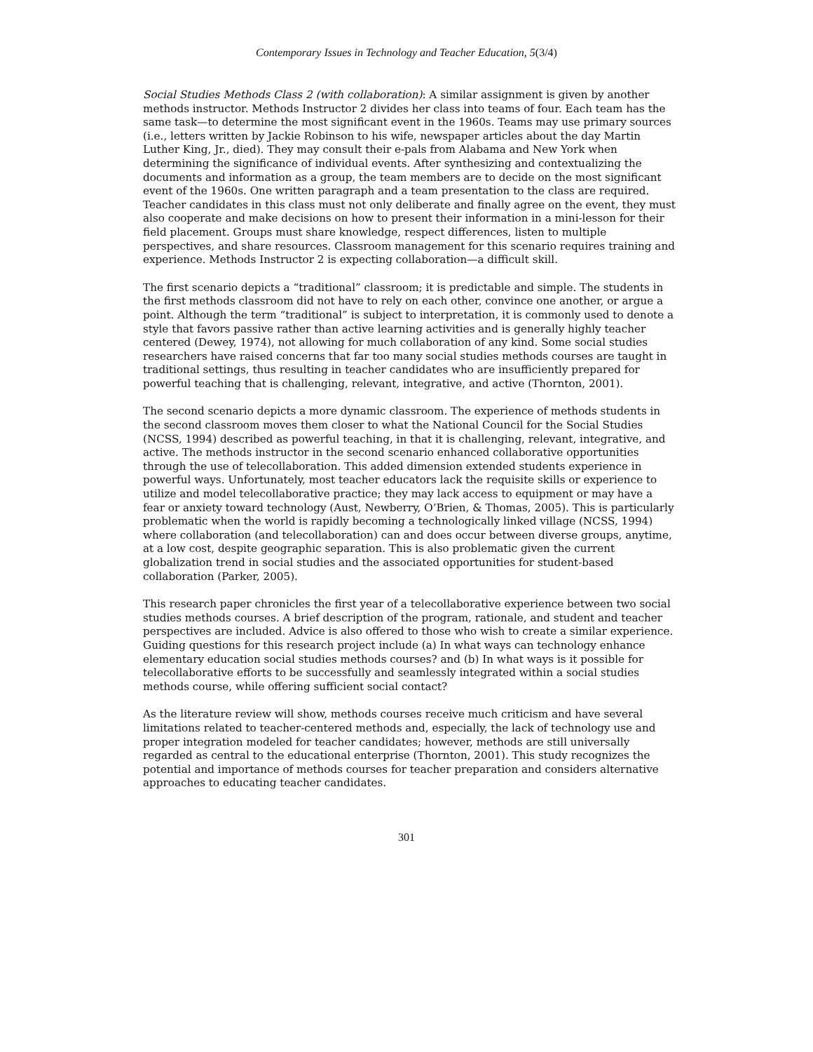Contemporary Issues in Technology and Teacher Education, 5(3/4)
Social Studies Methods Class 2 (with collaboration): A similar assignment is given by another methods instructor. Methods Instructor 2 divides her class into teams of four. Each team has the same task—to determine the most significant event in the 1960s. Teams may use primary sources (i.e., letters written by Jackie Robinson to his wife, newspaper articles about the day Martin Luther King, Jr., died). They may consult their e-pals from Alabama and New York when determining the significance of individual events. After synthesizing and contextualizing the documents and information as a group, the team members are to decide on the most significant event of the 1960s. One written paragraph and a team presentation to the class are required. Teacher candidates in this class must not only deliberate and finally agree on the event, they must also cooperate and make decisions on how to present their information in a mini-lesson for their field placement. Groups must share knowledge, respect differences, listen to multiple perspectives, and share resources. Classroom management for this scenario requires training and experience. Methods Instructor 2 is expecting collaboration—a difficult skill.
The first scenario depicts a “traditional” classroom; it is predictable and simple. The students in the first methods classroom did not have to rely on each other, convince one another, or argue a point. Although the term “traditional” is subject to interpretation, it is commonly used to denote a style that favors passive rather than active learning activities and is generally highly teacher centered (Dewey, 1974), not allowing for much collaboration of any kind. Some social studies researchers have raised concerns that far too many social studies methods courses are taught in traditional settings, thus resulting in teacher candidates who are insufficiently prepared for powerful teaching that is challenging, relevant, integrative, and active (Thornton, 2001).
The second scenario depicts a more dynamic classroom. The experience of methods students in the second classroom moves them closer to what the National Council for the Social Studies (NCSS, 1994) described as powerful teaching, in that it is challenging, relevant, integrative, and active. The methods instructor in the second scenario enhanced collaborative opportunities through the use of telecollaboration. This added dimension extended students experience in powerful ways. Unfortunately, most teacher educators lack the requisite skills or experience to utilize and model telecollaborative practice; they may lack access to equipment or may have a fear or anxiety toward technology (Aust, Newberry, O’Brien, & Thomas, 2005). This is particularly problematic when the world is rapidly becoming a technologically linked village (NCSS, 1994) where collaboration (and telecollaboration) can and does occur between diverse groups, anytime, at a low cost, despite geographic separation. This is also problematic given the current globalization trend in social studies and the associated opportunities for student-based collaboration (Parker, 2005).
This research paper chronicles the first year of a telecollaborative experience between two social studies methods courses. A brief description of the program, rationale, and student and teacher perspectives are included. Advice is also offered to those who wish to create a similar experience. Guiding questions for this research project include (a) In what ways can technology enhance elementary education social studies methods courses? and (b) In what ways is it possible for telecollaborative efforts to be successfully and seamlessly integrated within a social studies methods course, while offering sufficient social contact?
As the literature review will show, methods courses receive much criticism and have several limitations related to teacher-centered methods and, especially, the lack of technology use and proper integration modeled for teacher candidates; however, methods are still universally regarded as central to the educational enterprise (Thornton, 2001). This study recognizes the potential and importance of methods courses for teacher preparation and considers alternative approaches to educating teacher candidates.
301